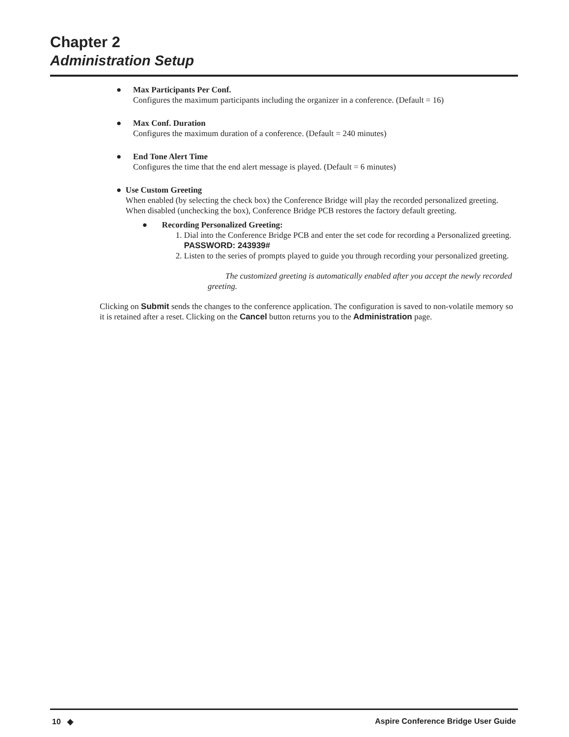Chapter 2
Administration Setup
● Max Participants Per Conf.
Configures the maximum participants including the organizer in a conference. (Default = 16)
● Max Conf. Duration
Configures the maximum duration of a conference. (Default = 240 minutes)
● End Tone Alert Time
Configures the time that the end alert message is played. (Default = 6 minutes)
● Use Custom Greeting
When enabled (by selecting the check box) the Conference Bridge will play the recorded personalized greeting. When disabled (unchecking the box), Conference Bridge PCB restores the factory default greeting.
● Recording Personalized Greeting:
1. Dial into the Conference Bridge PCB and enter the set code for recording a Personalized greeting.
PASSWORD: 243939#
2. Listen to the series of prompts played to guide you through recording your personalized greeting.
The customized greeting is automatically enabled after you accept the newly recorded greeting.
Clicking on Submit sends the changes to the conference application. The configuration is saved to non-volatile memory so it is retained after a reset. Clicking on the Cancel button returns you to the Administration page.
10 ◆ Aspire Conference Bridge User Guide